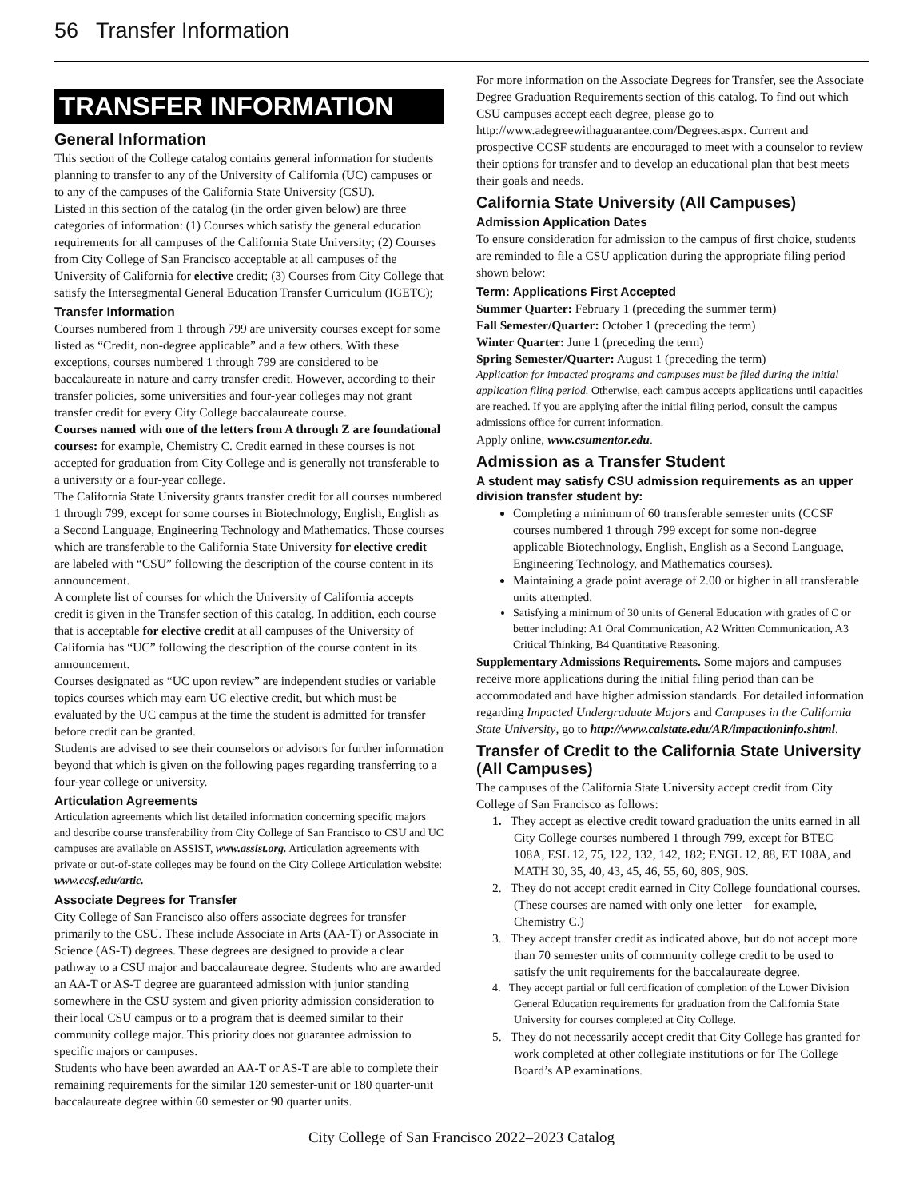56 Transfer Information
TRANSFER INFORMATION
General Information
This section of the College catalog contains general information for students planning to transfer to any of the University of California (UC) campuses or to any of the campuses of the California State University (CSU).
Listed in this section of the catalog (in the order given below) are three categories of information: (1) Courses which satisfy the general education requirements for all campuses of the California State University; (2) Courses from City College of San Francisco acceptable at all campuses of the University of California for elective credit; (3) Courses from City College that satisfy the Intersegmental General Education Transfer Curriculum (IGETC);
Transfer Information
Courses numbered from 1 through 799 are university courses except for some listed as “Credit, non-degree applicable” and a few others. With these exceptions, courses numbered 1 through 799 are considered to be baccalaureate in nature and carry transfer credit. However, according to their transfer policies, some universities and four-year colleges may not grant transfer credit for every City College baccalaureate course.
Courses named with one of the letters from A through Z are foundational courses: for example, Chemistry C. Credit earned in these courses is not accepted for graduation from City College and is generally not transferable to a university or a four-year college.
The California State University grants transfer credit for all courses numbered 1 through 799, except for some courses in Biotechnology, English, English as a Second Language, Engineering Technology and Mathematics. Those courses which are transferable to the California State University for elective credit are labeled with “CSU” following the description of the course content in its announcement.
A complete list of courses for which the University of California accepts credit is given in the Transfer section of this catalog. In addition, each course that is acceptable for elective credit at all campuses of the University of California has “UC” following the description of the course content in its announcement.
Courses designated as “UC upon review” are independent studies or variable topics courses which may earn UC elective credit, but which must be evaluated by the UC campus at the time the student is admitted for transfer before credit can be granted.
Students are advised to see their counselors or advisors for further information beyond that which is given on the following pages regarding transferring to a four-year college or university.
Articulation Agreements
Articulation agreements which list detailed information concerning specific majors and describe course transferability from City College of San Francisco to CSU and UC campuses are available on ASSIST, www.assist.org. Articulation agreements with private or out-of-state colleges may be found on the City College Articulation website: www.ccsf.edu/artic.
Associate Degrees for Transfer
City College of San Francisco also offers associate degrees for transfer primarily to the CSU. These include Associate in Arts (AA-T) or Associate in Science (AS-T) degrees. These degrees are designed to provide a clear pathway to a CSU major and baccalaureate degree. Students who are awarded an AA-T or AS-T degree are guaranteed admission with junior standing somewhere in the CSU system and given priority admission consideration to their local CSU campus or to a program that is deemed similar to their community college major. This priority does not guarantee admission to specific majors or campuses.
Students who have been awarded an AA-T or AS-T are able to complete their remaining requirements for the similar 120 semester-unit or 180 quarter-unit baccalaureate degree within 60 semester or 90 quarter units.
For more information on the Associate Degrees for Transfer, see the Associate Degree Graduation Requirements section of this catalog. To find out which CSU campuses accept each degree, please go to http://www.adegreewithaguarantee.com/Degrees.aspx. Current and prospective CCSF students are encouraged to meet with a counselor to review their options for transfer and to develop an educational plan that best meets their goals and needs.
California State University (All Campuses)
Admission Application Dates
To ensure consideration for admission to the campus of first choice, students are reminded to file a CSU application during the appropriate filing period shown below:
Term: Applications First Accepted
Summer Quarter: February 1 (preceding the summer term)
Fall Semester/Quarter: October 1 (preceding the term)
Winter Quarter: June 1 (preceding the term)
Spring Semester/Quarter: August 1 (preceding the term)
Application for impacted programs and campuses must be filed during the initial application filing period. Otherwise, each campus accepts applications until capacities are reached. If you are applying after the initial filing period, consult the campus admissions office for current information.
Apply online, www.csumentor.edu.
Admission as a Transfer Student
A student may satisfy CSU admission requirements as an upper division transfer student by:
Completing a minimum of 60 transferable semester units (CCSF courses numbered 1 through 799 except for some non-degree applicable Biotechnology, English, English as a Second Language, Engineering Technology, and Mathematics courses).
Maintaining a grade point average of 2.00 or higher in all transferable units attempted.
Satisfying a minimum of 30 units of General Education with grades of C or better including: A1 Oral Communication, A2 Written Communication, A3 Critical Thinking, B4 Quantitative Reasoning.
Supplementary Admissions Requirements. Some majors and campuses receive more applications during the initial filing period than can be accommodated and have higher admission standards. For detailed information regarding Impacted Undergraduate Majors and Campuses in the California State University, go to http://www.calstate.edu/AR/impactioninfo.shtml.
Transfer of Credit to the California State University (All Campuses)
The campuses of the California State University accept credit from City College of San Francisco as follows:
1. They accept as elective credit toward graduation the units earned in all City College courses numbered 1 through 799, except for BTEC 108A, ESL 12, 75, 122, 132, 142, 182; ENGL 12, 88, ET 108A, and MATH 30, 35, 40, 43, 45, 46, 55, 60, 80S, 90S.
2. They do not accept credit earned in City College foundational courses. (These courses are named with only one letter—for example, Chemistry C.)
3. They accept transfer credit as indicated above, but do not accept more than 70 semester units of community college credit to be used to satisfy the unit requirements for the baccalaureate degree.
4. They accept partial or full certification of completion of the Lower Division General Education requirements for graduation from the California State University for courses completed at City College.
5. They do not necessarily accept credit that City College has granted for work completed at other collegiate institutions or for The College Board’s AP examinations.
City College of San Francisco 2022–2023 Catalog